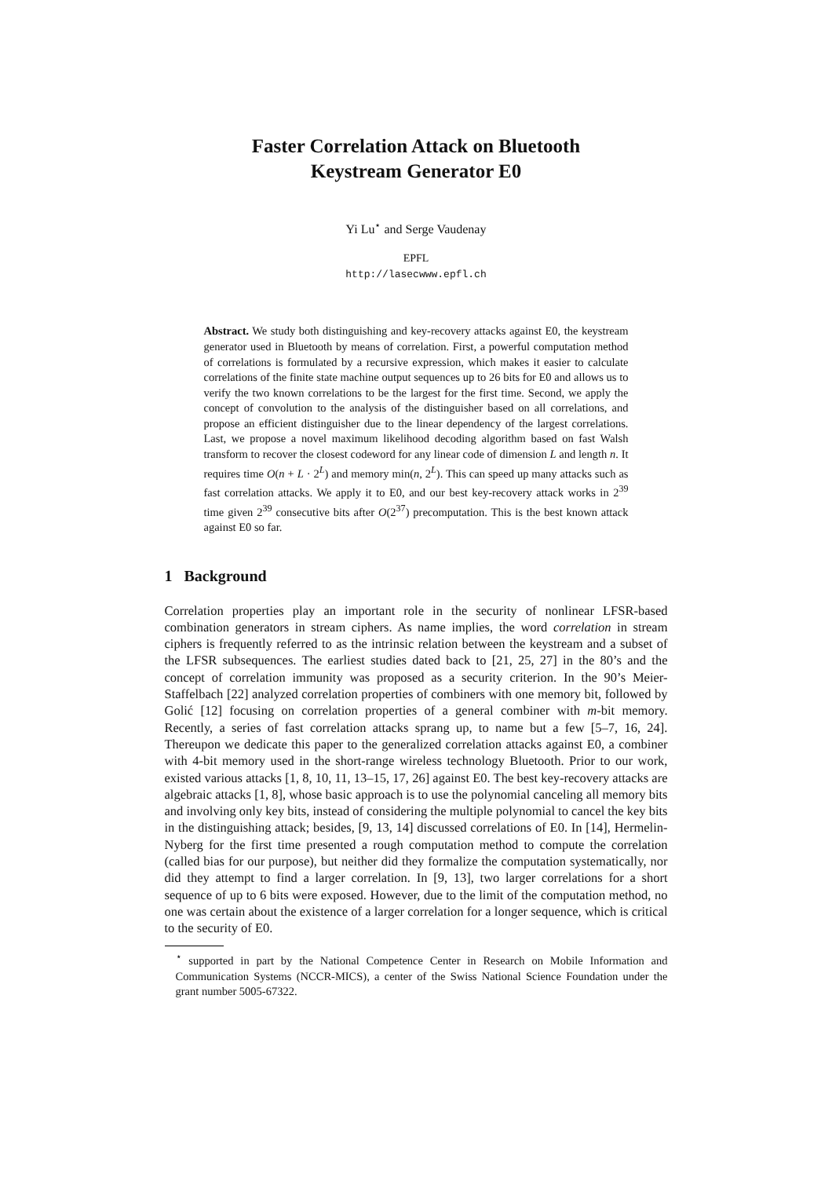Faster Correlation Attack on Bluetooth
Keystream Generator E0
Yi Lu<sup>⋆</sup> and Serge Vaudenay
EPFL
http://lasecwww.epfl.ch
Abstract. We study both distinguishing and key-recovery attacks against E0, the keystream generator used in Bluetooth by means of correlation. First, a powerful computation method of correlations is formulated by a recursive expression, which makes it easier to calculate correlations of the finite state machine output sequences up to 26 bits for E0 and allows us to verify the two known correlations to be the largest for the first time. Second, we apply the concept of convolution to the analysis of the distinguisher based on all correlations, and propose an efficient distinguisher due to the linear dependency of the largest correlations. Last, we propose a novel maximum likelihood decoding algorithm based on fast Walsh transform to recover the closest codeword for any linear code of dimension L and length n. It requires time O(n + L · 2<sup>L</sup>) and memory min(n, 2<sup>L</sup>). This can speed up many attacks such as fast correlation attacks. We apply it to E0, and our best key-recovery attack works in 2<sup>39</sup> time given 2<sup>39</sup> consecutive bits after O(2<sup>37</sup>) precomputation. This is the best known attack against E0 so far.
1 Background
Correlation properties play an important role in the security of nonlinear LFSR-based combination generators in stream ciphers. As name implies, the word correlation in stream ciphers is frequently referred to as the intrinsic relation between the keystream and a subset of the LFSR subsequences. The earliest studies dated back to [21, 25, 27] in the 80’s and the concept of correlation immunity was proposed as a security criterion. In the 90’s Meier-Staffelbach [22] analyzed correlation properties of combiners with one memory bit, followed by Golić [12] focusing on correlation properties of a general combiner with m-bit memory. Recently, a series of fast correlation attacks sprang up, to name but a few [5–7, 16, 24]. Thereupon we dedicate this paper to the generalized correlation attacks against E0, a combiner with 4-bit memory used in the short-range wireless technology Bluetooth. Prior to our work, existed various attacks [1, 8, 10, 11, 13–15, 17, 26] against E0. The best key-recovery attacks are algebraic attacks [1, 8], whose basic approach is to use the polynomial canceling all memory bits and involving only key bits, instead of considering the multiple polynomial to cancel the key bits in the distinguishing attack; besides, [9, 13, 14] discussed correlations of E0. In [14], Hermelin-Nyberg for the first time presented a rough computation method to compute the correlation (called bias for our purpose), but neither did they formalize the computation systematically, nor did they attempt to find a larger correlation. In [9, 13], two larger correlations for a short sequence of up to 6 bits were exposed. However, due to the limit of the computation method, no one was certain about the existence of a larger correlation for a longer sequence, which is critical to the security of E0.
<sup>⋆</sup> supported in part by the National Competence Center in Research on Mobile Information and Communication Systems (NCCR-MICS), a center of the Swiss National Science Foundation under the grant number 5005-67322.